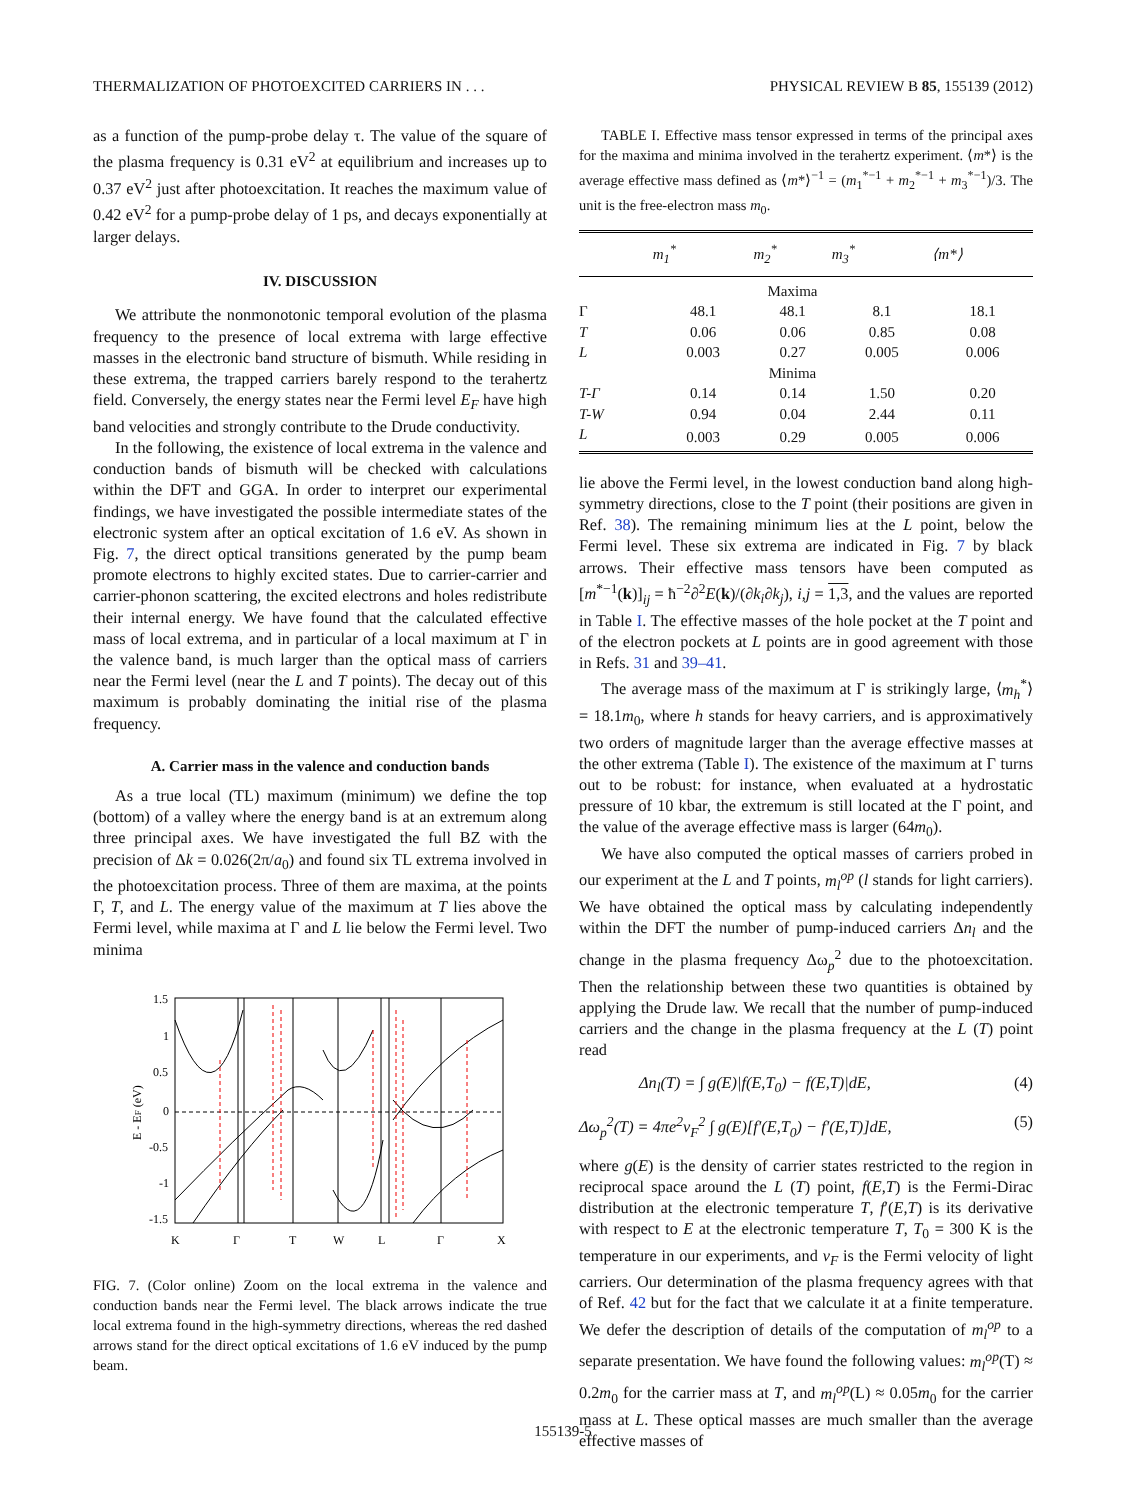THERMALIZATION OF PHOTOEXCITED CARRIERS IN . . . PHYSICAL REVIEW B 85, 155139 (2012)
as a function of the pump-probe delay τ. The value of the square of the plasma frequency is 0.31 eV<sup>2</sup> at equilibrium and increases up to 0.37 eV<sup>2</sup> just after photoexcitation. It reaches the maximum value of 0.42 eV<sup>2</sup> for a pump-probe delay of 1 ps, and decays exponentially at larger delays.
IV. DISCUSSION
We attribute the nonmonotonic temporal evolution of the plasma frequency to the presence of local extrema with large effective masses in the electronic band structure of bismuth. While residing in these extrema, the trapped carriers barely respond to the terahertz field. Conversely, the energy states near the Fermi level E<sub>F</sub> have high band velocities and strongly contribute to the Drude conductivity.
In the following, the existence of local extrema in the valence and conduction bands of bismuth will be checked with calculations within the DFT and GGA. In order to interpret our experimental findings, we have investigated the possible intermediate states of the electronic system after an optical excitation of 1.6 eV. As shown in Fig. 7, the direct optical transitions generated by the pump beam promote electrons to highly excited states. Due to carrier-carrier and carrier-phonon scattering, the excited electrons and holes redistribute their internal energy. We have found that the calculated effective mass of local extrema, and in particular of a local maximum at Γ in the valence band, is much larger than the optical mass of carriers near the Fermi level (near the L and T points). The decay out of this maximum is probably dominating the initial rise of the plasma frequency.
A. Carrier mass in the valence and conduction bands
As a true local (TL) maximum (minimum) we define the top (bottom) of a valley where the energy band is at an extremum along three principal axes. We have investigated the full BZ with the precision of Δk = 0.026(2π/a<sub>0</sub>) and found six TL extrema involved in the photoexcitation process. Three of them are maxima, at the points Γ, T, and L. The energy value of the maximum at T lies above the Fermi level, while maxima at Γ and L lie below the Fermi level. Two minima
1.5
1
0.5
0
-0.5
-1
-1.5
K
Γ
T
W
L
Γ
X
E - EF (eV)
FIG. 7. (Color online) Zoom on the local extrema in the valence and conduction bands near the Fermi level. The black arrows indicate the true local extrema found in the high-symmetry directions, whereas the red dashed arrows stand for the direct optical excitations of 1.6 eV induced by the pump beam.
TABLE I. Effective mass tensor expressed in terms of the principal axes for the maxima and minima involved in the terahertz experiment. ⟨m*⟩ is the average effective mass defined as ⟨m*⟩<sup>−1</sup> = (m<sub>1</sub><sup>*−1</sup> + m<sub>2</sub><sup>*−1</sup> + m<sub>3</sub><sup>*−1</sup>)/3. The unit is the free-electron mass m<sub>0</sub>.
| | m<sub>1</sub><sup>*</sup> | m<sub>2</sub><sup>*</sup> | m<sub>3</sub><sup>*</sup> | ⟨m*⟩ |
| --- | --- | --- | --- | --- |
| | Maxima | | | |
| Γ | 48.1 | 48.1 | 8.1 | 18.1 |
| T | 0.06 | 0.06 | 0.85 | 0.08 |
| L | 0.003 | 0.27 | 0.005 | 0.006 |
| | Minima | | | |
| T-Γ | 0.14 | 0.14 | 1.50 | 0.20 |
| T-W | 0.94 | 0.04 | 2.44 | 0.11 |
| L | 0.003 | 0.29 | 0.005 | 0.006 |
lie above the Fermi level, in the lowest conduction band along high-symmetry directions, close to the T point (their positions are given in Ref. 38). The remaining minimum lies at the L point, below the Fermi level. These six extrema are indicated in Fig. 7 by black arrows. Their effective mass tensors have been computed as [m<sup>*−1</sup>(k)]<sub>ij</sub> = ħ<sup>−2</sup>∂<sup>2</sup>E(k)/(∂k<sub>i</sub>∂k<sub>j</sub>), i,j = 1,3, and the values are reported in Table I. The effective masses of the hole pocket at the T point and of the electron pockets at L points are in good agreement with those in Refs. 31 and 39–41.
The average mass of the maximum at Γ is strikingly large, ⟨m<sub>h</sub><sup>*</sup>⟩ = 18.1m<sub>0</sub>, where h stands for heavy carriers, and is approximatively two orders of magnitude larger than the average effective masses at the other extrema (Table I). The existence of the maximum at Γ turns out to be robust: for instance, when evaluated at a hydrostatic pressure of 10 kbar, the extremum is still located at the Γ point, and the value of the average effective mass is larger (64m<sub>0</sub>).
We have also computed the optical masses of carriers probed in our experiment at the L and T points, m<sub>l</sub><sup>op</sup> (l stands for light carriers). We have obtained the optical mass by calculating independently within the DFT the number of pump-induced carriers Δn<sub>l</sub> and the change in the plasma frequency Δω<sub>p</sub><sup>2</sup> due to the photoexcitation. Then the relationship between these two quantities is obtained by applying the Drude law. We recall that the number of pump-induced carriers and the change in the plasma frequency at the L (T) point read
Δn<sub>l</sub>(T) = ∫ g(E)|f(E,T<sub>0</sub>) − f(E,T)|dE, (4)
Δω<sub>p</sub><sup>2</sup>(T) = 4πe<sup>2</sup>v<sub>F</sub><sup>2</sup> ∫ g(E)[f′(E,T<sub>0</sub>) − f′(E,T)]dE, (5)
where g(E) is the density of carrier states restricted to the region in reciprocal space around the L (T) point, f(E,T) is the Fermi-Dirac distribution at the electronic temperature T, f′(E,T) is its derivative with respect to E at the electronic temperature T, T<sub>0</sub> = 300 K is the temperature in our experiments, and v<sub>F</sub> is the Fermi velocity of light carriers. Our determination of the plasma frequency agrees with that of Ref. 42 but for the fact that we calculate it at a finite temperature. We defer the description of details of the computation of m<sub>l</sub><sup>op</sup> to a separate presentation. We have found the following values: m<sub>l</sub><sup>op</sup>(T) ≈ 0.2m<sub>0</sub> for the carrier mass at T, and m<sub>l</sub><sup>op</sup>(L) ≈ 0.05m<sub>0</sub> for the carrier mass at L. These optical masses are much smaller than the average effective masses of
155139-5